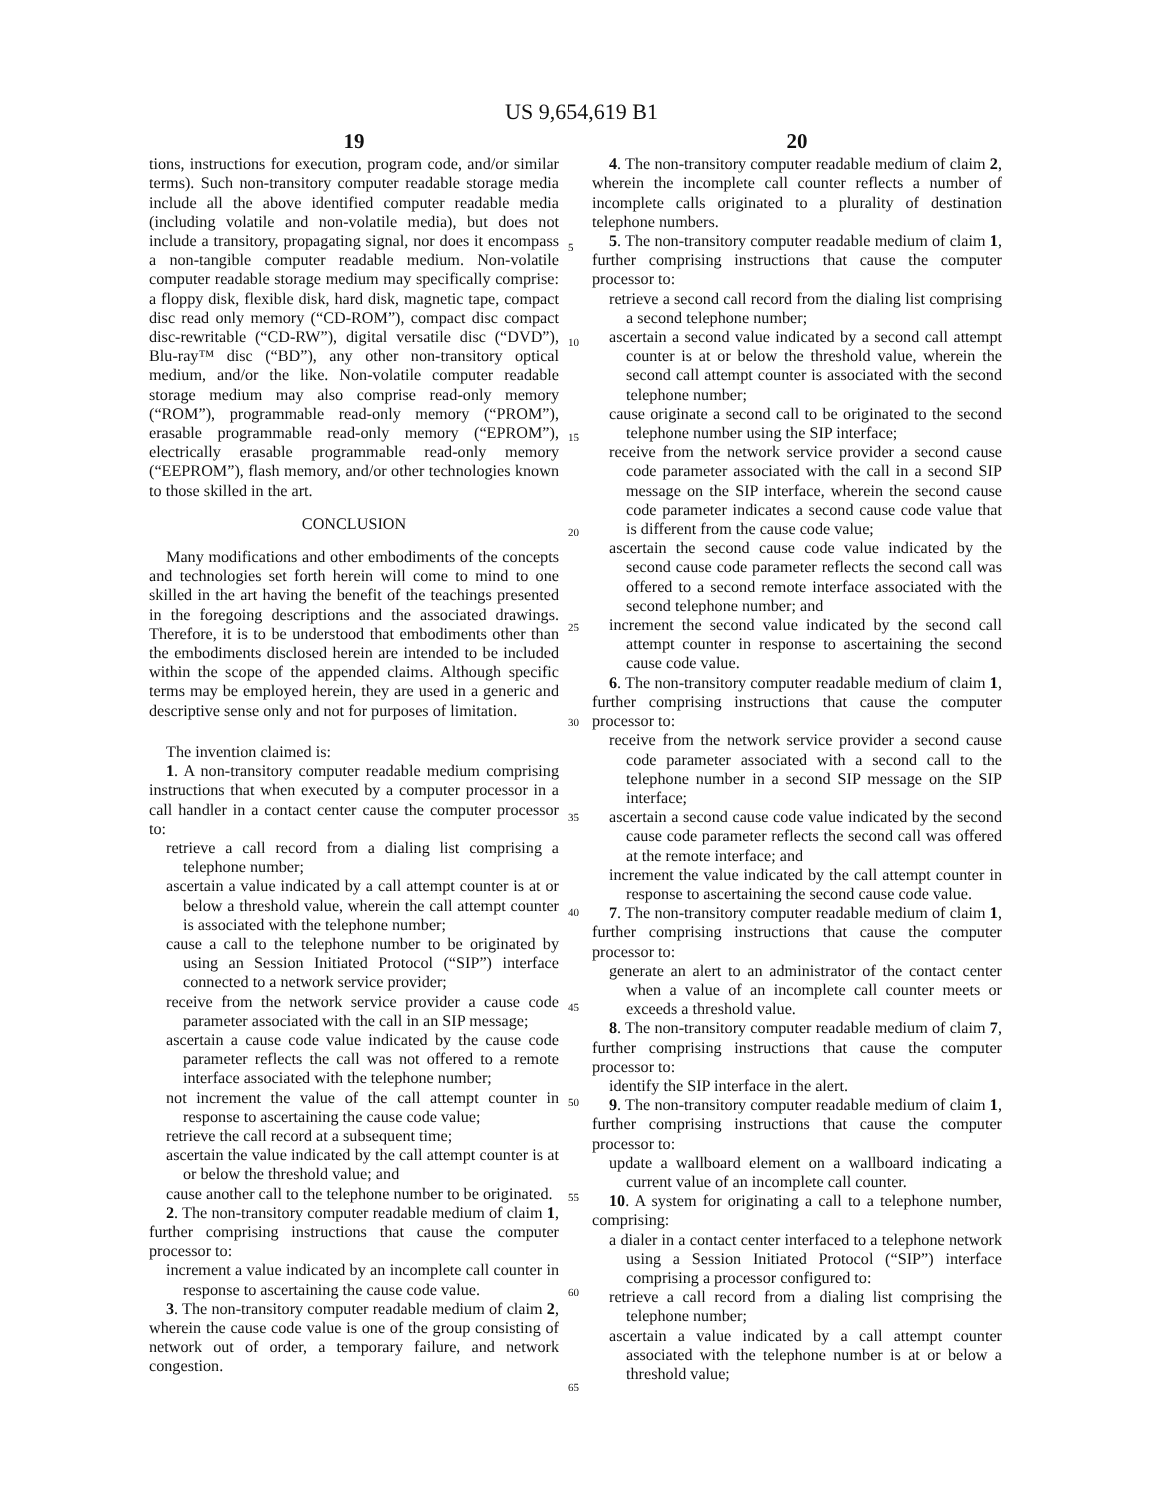US 9,654,619 B1
19
tions, instructions for execution, program code, and/or similar terms). Such non-transitory computer readable storage media include all the above identified computer readable media (including volatile and non-volatile media), but does not include a transitory, propagating signal, nor does it encompass a non-tangible computer readable medium. Non-volatile computer readable storage medium may specifically comprise: a floppy disk, flexible disk, hard disk, magnetic tape, compact disc read only memory (“CD-ROM”), compact disc compact disc-rewritable (“CD-RW”), digital versatile disc (“DVD”), Blu-ray™ disc (“BD”), any other non-transitory optical medium, and/or the like. Non-volatile computer readable storage medium may also comprise read-only memory (“ROM”), programmable read-only memory (“PROM”), erasable programmable read-only memory (“EPROM”), electrically erasable programmable read-only memory (“EEPROM”), flash memory, and/or other technologies known to those skilled in the art.
CONCLUSION
Many modifications and other embodiments of the concepts and technologies set forth herein will come to mind to one skilled in the art having the benefit of the teachings presented in the foregoing descriptions and the associated drawings. Therefore, it is to be understood that embodiments other than the embodiments disclosed herein are intended to be included within the scope of the appended claims. Although specific terms may be employed herein, they are used in a generic and descriptive sense only and not for purposes of limitation.
The invention claimed is:
1. A non-transitory computer readable medium comprising instructions that when executed by a computer processor in a call handler in a contact center cause the computer processor to:
retrieve a call record from a dialing list comprising a telephone number;
ascertain a value indicated by a call attempt counter is at or below a threshold value, wherein the call attempt counter is associated with the telephone number;
cause a call to the telephone number to be originated by using an Session Initiated Protocol (“SIP”) interface connected to a network service provider;
receive from the network service provider a cause code parameter associated with the call in an SIP message;
ascertain a cause code value indicated by the cause code parameter reflects the call was not offered to a remote interface associated with the telephone number;
not increment the value of the call attempt counter in response to ascertaining the cause code value;
retrieve the call record at a subsequent time;
ascertain the value indicated by the call attempt counter is at or below the threshold value; and
cause another call to the telephone number to be originated.
2. The non-transitory computer readable medium of claim 1, further comprising instructions that cause the computer processor to:
increment a value indicated by an incomplete call counter in response to ascertaining the cause code value.
3. The non-transitory computer readable medium of claim 2, wherein the cause code value is one of the group consisting of network out of order, a temporary failure, and network congestion.
20
4. The non-transitory computer readable medium of claim 2, wherein the incomplete call counter reflects a number of incomplete calls originated to a plurality of destination telephone numbers.
5. The non-transitory computer readable medium of claim 1, further comprising instructions that cause the computer processor to:
retrieve a second call record from the dialing list comprising a second telephone number;
ascertain a second value indicated by a second call attempt counter is at or below the threshold value, wherein the second call attempt counter is associated with the second telephone number;
cause originate a second call to be originated to the second telephone number using the SIP interface;
receive from the network service provider a second cause code parameter associated with the call in a second SIP message on the SIP interface, wherein the second cause code parameter indicates a second cause code value that is different from the cause code value;
ascertain the second cause code value indicated by the second cause code parameter reflects the second call was offered to a second remote interface associated with the second telephone number; and
increment the second value indicated by the second call attempt counter in response to ascertaining the second cause code value.
6. The non-transitory computer readable medium of claim 1, further comprising instructions that cause the computer processor to:
receive from the network service provider a second cause code parameter associated with a second call to the telephone number in a second SIP message on the SIP interface;
ascertain a second cause code value indicated by the second cause code parameter reflects the second call was offered at the remote interface; and
increment the value indicated by the call attempt counter in response to ascertaining the second cause code value.
7. The non-transitory computer readable medium of claim 1, further comprising instructions that cause the computer processor to:
generate an alert to an administrator of the contact center when a value of an incomplete call counter meets or exceeds a threshold value.
8. The non-transitory computer readable medium of claim 7, further comprising instructions that cause the computer processor to:
identify the SIP interface in the alert.
9. The non-transitory computer readable medium of claim 1, further comprising instructions that cause the computer processor to:
update a wallboard element on a wallboard indicating a current value of an incomplete call counter.
10. A system for originating a call to a telephone number, comprising:
a dialer in a contact center interfaced to a telephone network using a Session Initiated Protocol (“SIP”) interface comprising a processor configured to:
retrieve a call record from a dialing list comprising the telephone number;
ascertain a value indicated by a call attempt counter associated with the telephone number is at or below a threshold value;
5
10
15
20
25
30
35
40
45
50
55
60
65